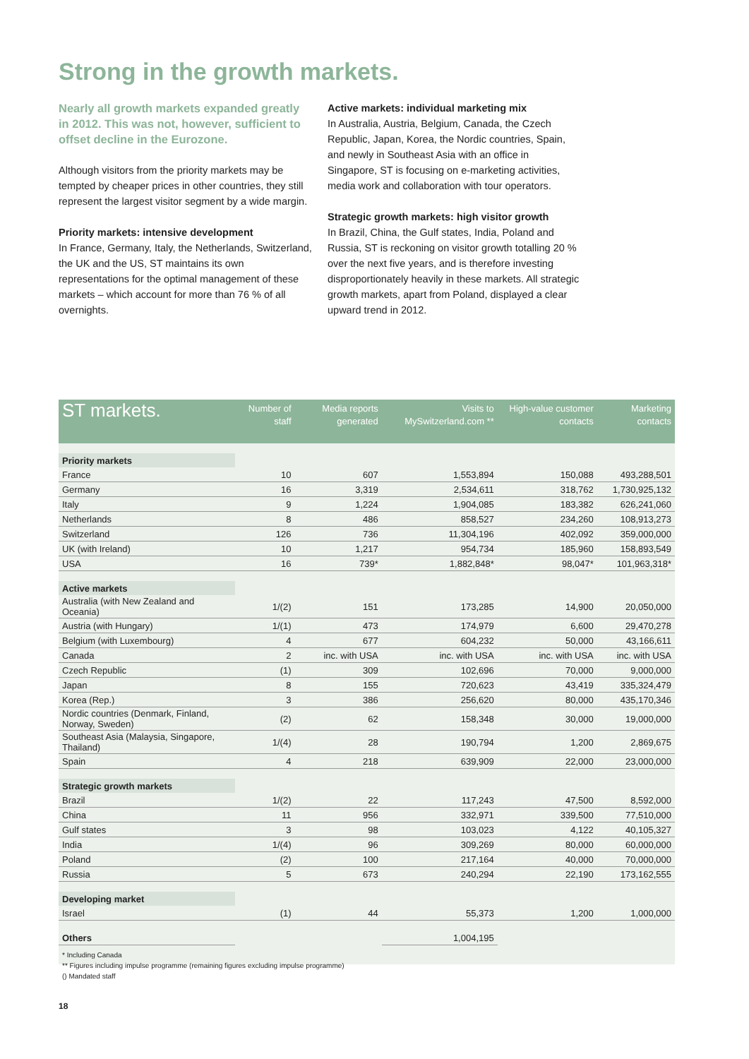Strong in the growth markets.
Nearly all growth markets expanded greatly in 2012. This was not, however, sufficient to offset decline in the Eurozone.
Although visitors from the priority markets may be tempted by cheaper prices in other countries, they still represent the largest visitor segment by a wide margin.
Priority markets: intensive development
In France, Germany, Italy, the Netherlands, Switzerland, the UK and the US, ST maintains its own representations for the optimal management of these markets – which account for more than 76 % of all overnights.
Active markets: individual marketing mix
In Australia, Austria, Belgium, Canada, the Czech Republic, Japan, Korea, the Nordic countries, Spain, and newly in Southeast Asia with an office in Singapore, ST is focusing on e-marketing activities, media work and collaboration with tour operators.
Strategic growth markets: high visitor growth
In Brazil, China, the Gulf states, India, Poland and Russia, ST is reckoning on visitor growth totalling 20 % over the next five years, and is therefore investing disproportionately heavily in these markets. All strategic growth markets, apart from Poland, displayed a clear upward trend in 2012.
| ST markets. | Number of staff | Media reports generated | Visits to MySwitzerland.com ** | High-value customer contacts | Marketing contacts |
| --- | --- | --- | --- | --- | --- |
| Priority markets | | | | | |
| France | 10 | 607 | 1,553,894 | 150,088 | 493,288,501 |
| Germany | 16 | 3,319 | 2,534,611 | 318,762 | 1,730,925,132 |
| Italy | 9 | 1,224 | 1,904,085 | 183,382 | 626,241,060 |
| Netherlands | 8 | 486 | 858,527 | 234,260 | 108,913,273 |
| Switzerland | 126 | 736 | 11,304,196 | 402,092 | 359,000,000 |
| UK (with Ireland) | 10 | 1,217 | 954,734 | 185,960 | 158,893,549 |
| USA | 16 | 739* | 1,882,848* | 98,047* | 101,963,318* |
| Active markets | | | | | |
| Australia (with New Zealand and Oceania) | 1/(2) | 151 | 173,285 | 14,900 | 20,050,000 |
| Austria (with Hungary) | 1/(1) | 473 | 174,979 | 6,600 | 29,470,278 |
| Belgium (with Luxembourg) | 4 | 677 | 604,232 | 50,000 | 43,166,611 |
| Canada | 2 | inc. with USA | inc. with USA | inc. with USA | inc. with USA |
| Czech Republic | (1) | 309 | 102,696 | 70,000 | 9,000,000 |
| Japan | 8 | 155 | 720,623 | 43,419 | 335,324,479 |
| Korea (Rep.) | 3 | 386 | 256,620 | 80,000 | 435,170,346 |
| Nordic countries (Denmark, Finland, Norway, Sweden) | (2) | 62 | 158,348 | 30,000 | 19,000,000 |
| Southeast Asia (Malaysia, Singapore, Thailand) | 1/(4) | 28 | 190,794 | 1,200 | 2,869,675 |
| Spain | 4 | 218 | 639,909 | 22,000 | 23,000,000 |
| Strategic growth markets | | | | | |
| Brazil | 1/(2) | 22 | 117,243 | 47,500 | 8,592,000 |
| China | 11 | 956 | 332,971 | 339,500 | 77,510,000 |
| Gulf states | 3 | 98 | 103,023 | 4,122 | 40,105,327 |
| India | 1/(4) | 96 | 309,269 | 80,000 | 60,000,000 |
| Poland | (2) | 100 | 217,164 | 40,000 | 70,000,000 |
| Russia | 5 | 673 | 240,294 | 22,190 | 173,162,555 |
| Developing market | | | | | |
| Israel | (1) | 44 | 55,373 | 1,200 | 1,000,000 |
| Others | | | 1,004,195 | | |
* Including Canada
** Figures including impulse programme (remaining figures excluding impulse programme)
() Mandated staff
18